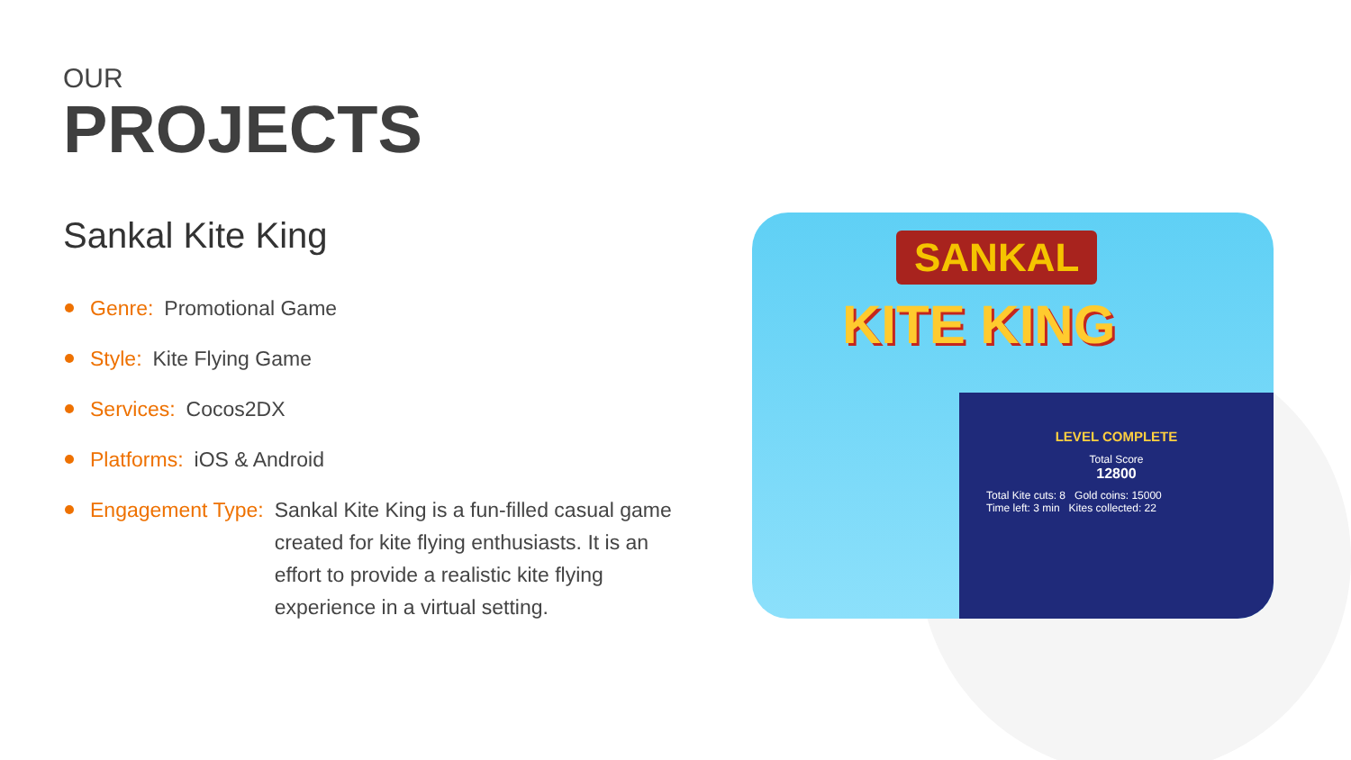OUR
PROJECTS
Sankal Kite King
Genre: Promotional Game
Style: Kite Flying Game
Services: Cocos2DX
Platforms: iOS & Android
Engagement Type: Sankal Kite King is a fun-filled casual game created for kite flying enthusiasts. It is an effort to provide a realistic kite flying experience in a virtual setting.
SANKAL
KITE KING
LEVEL COMPLETE
Total Score
12800
Total Kite cuts: 8 Gold coins: 15000
Time left: 3 min Kites collected: 22